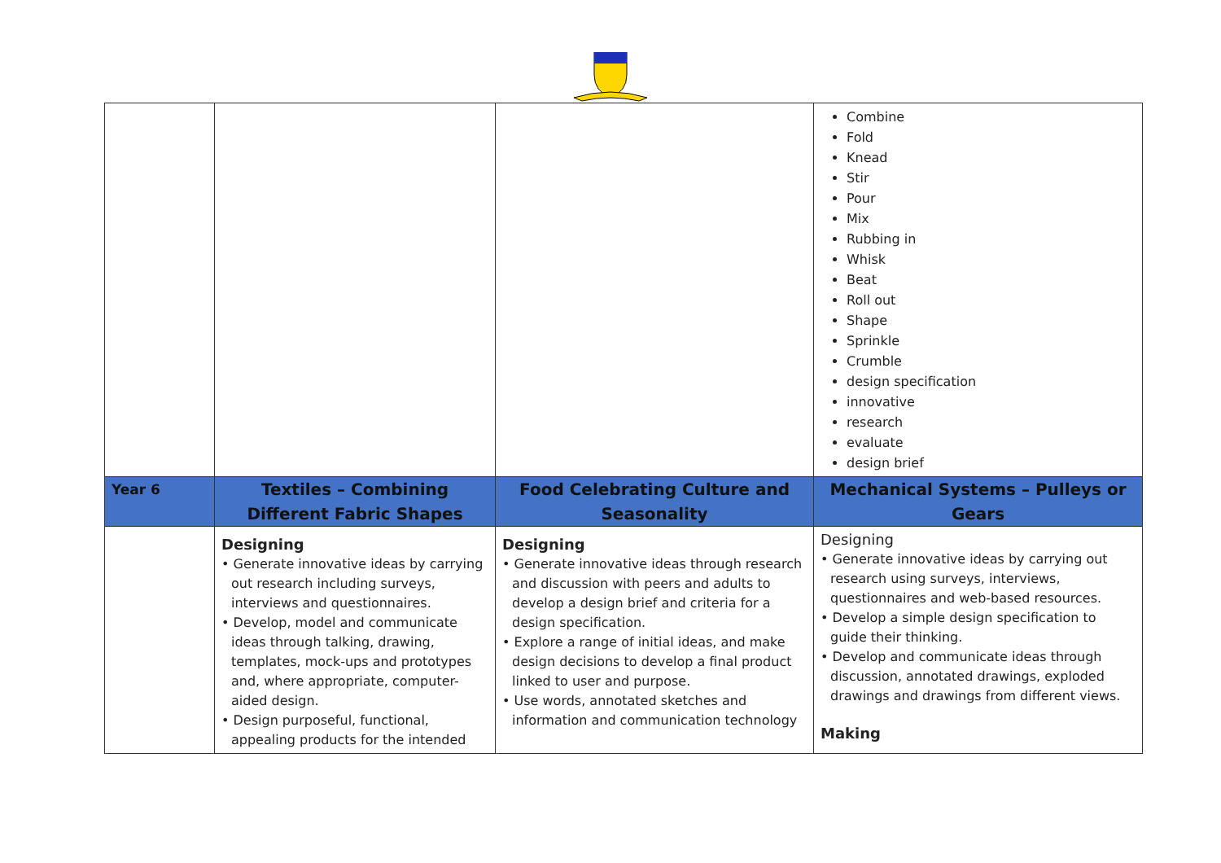| | | | Combine Fold Knead Stir Pour Mix Rubbing in Whisk Beat Roll out Shape Sprinkle Crumble design specification innovative research evaluate design brief |
| Year 6 | Textiles – Combining Different Fabric Shapes | Food Celebrating Culture and Seasonality | Mechanical Systems – Pulleys or Gears |
| | Designing • Generate innovative ideas by carrying out research including surveys, interviews and questionnaires. • Develop, model and communicate ideas through talking, drawing, templates, mock-ups and prototypes and, where appropriate, computer-aided design. • Design purposeful, functional, appealing products for the intended | Designing • Generate innovative ideas through research and discussion with peers and adults to develop a design brief and criteria for a design specification. • Explore a range of initial ideas, and make design decisions to develop a final product linked to user and purpose. • Use words, annotated sketches and information and communication technology | Designing • Generate innovative ideas by carrying out research using surveys, interviews, questionnaires and web-based resources. • Develop a simple design specification to guide their thinking. • Develop and communicate ideas through discussion, annotated drawings, exploded drawings and drawings from different views. Making |